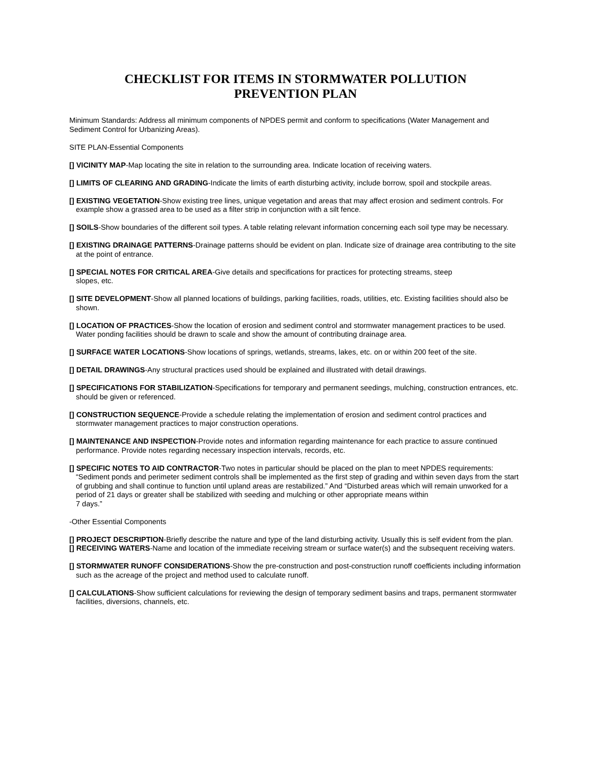CHECKLIST FOR ITEMS IN STORMWATER POLLUTION
PREVENTION PLAN
Minimum Standards: Address all minimum components of NPDES permit and conform to specifications (Water Management and Sediment Control for Urbanizing Areas).
SITE PLAN-Essential Components
[] VICINITY MAP-Map locating the site in relation to the surrounding area. Indicate location of receiving waters.
[] LIMITS OF CLEARING AND GRADING-Indicate the limits of earth disturbing activity, include borrow, spoil and stockpile areas.
[] EXISTING VEGETATION-Show existing tree lines, unique vegetation and areas that may affect erosion and sediment controls. For example show a grassed area to be used as a filter strip in conjunction with a silt fence.
[] SOILS-Show boundaries of the different soil types. A table relating relevant information concerning each soil type may be necessary.
[] EXISTING DRAINAGE PATTERNS-Drainage patterns should be evident on plan. Indicate size of drainage area contributing to the site at the point of entrance.
[] SPECIAL NOTES FOR CRITICAL AREA-Give details and specifications for practices for protecting streams, steep
slopes, etc.
[] SITE DEVELOPMENT-Show all planned locations of buildings, parking facilities, roads, utilities, etc. Existing facilities should also be shown.
[] LOCATION OF PRACTICES-Show the location of erosion and sediment control and stormwater management practices to be used. Water ponding facilities should be drawn to scale and show the amount of contributing drainage area.
[] SURFACE WATER LOCATIONS-Show locations of springs, wetlands, streams, lakes, etc. on or within 200 feet of the site.
[] DETAIL DRAWINGS-Any structural practices used should be explained and illustrated with detail drawings.
[] SPECIFICATIONS FOR STABILIZATION-Specifications for temporary and permanent seedings, mulching, construction entrances, etc. should be given or referenced.
[] CONSTRUCTION SEQUENCE-Provide a schedule relating the implementation of erosion and sediment control practices and stormwater management practices to major construction operations.
[] MAINTENANCE AND INSPECTION-Provide notes and information regarding maintenance for each practice to assure continued performance. Provide notes regarding necessary inspection intervals, records, etc.
[] SPECIFIC NOTES TO AID CONTRACTOR-Two notes in particular should be placed on the plan to meet NPDES requirements: “Sediment ponds and perimeter sediment controls shall be implemented as the first step of grading and within seven days from the start of grubbing and shall continue to function until upland areas are restabilized.” And “Disturbed areas which will remain unworked for a period of 21 days or greater shall be stabilized with seeding and mulching or other appropriate means within
7 days.”
-Other Essential Components
[] PROJECT DESCRIPTION-Briefly describe the nature and type of the land disturbing activity. Usually this is self evident from the plan.
[] RECEIVING WATERS-Name and location of the immediate receiving stream or surface water(s) and the subsequent receiving waters.
[] STORMWATER RUNOFF CONSIDERATIONS-Show the pre-construction and post-construction runoff coefficients including information such as the acreage of the project and method used to calculate runoff.
[] CALCULATIONS-Show sufficient calculations for reviewing the design of temporary sediment basins and traps, permanent stormwater facilities, diversions, channels, etc.